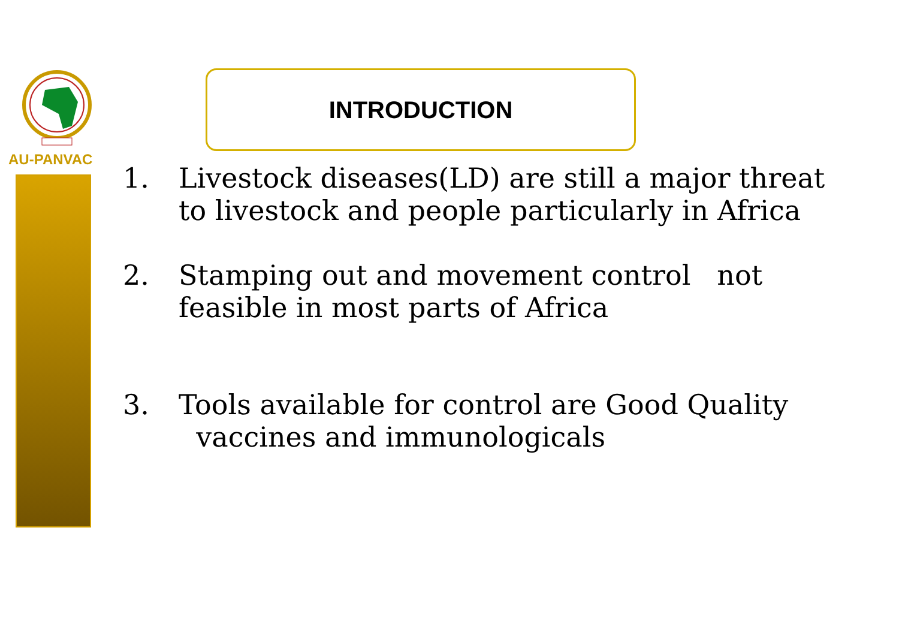AU-PANVAC
INTRODUCTION
1. Livestock diseases(LD) are still a major threat to livestock and people particularly in Africa
2. Stamping out and movement control not feasible in most parts of Africa
3. Tools available for control are Good Quality
vaccines and immunologicals